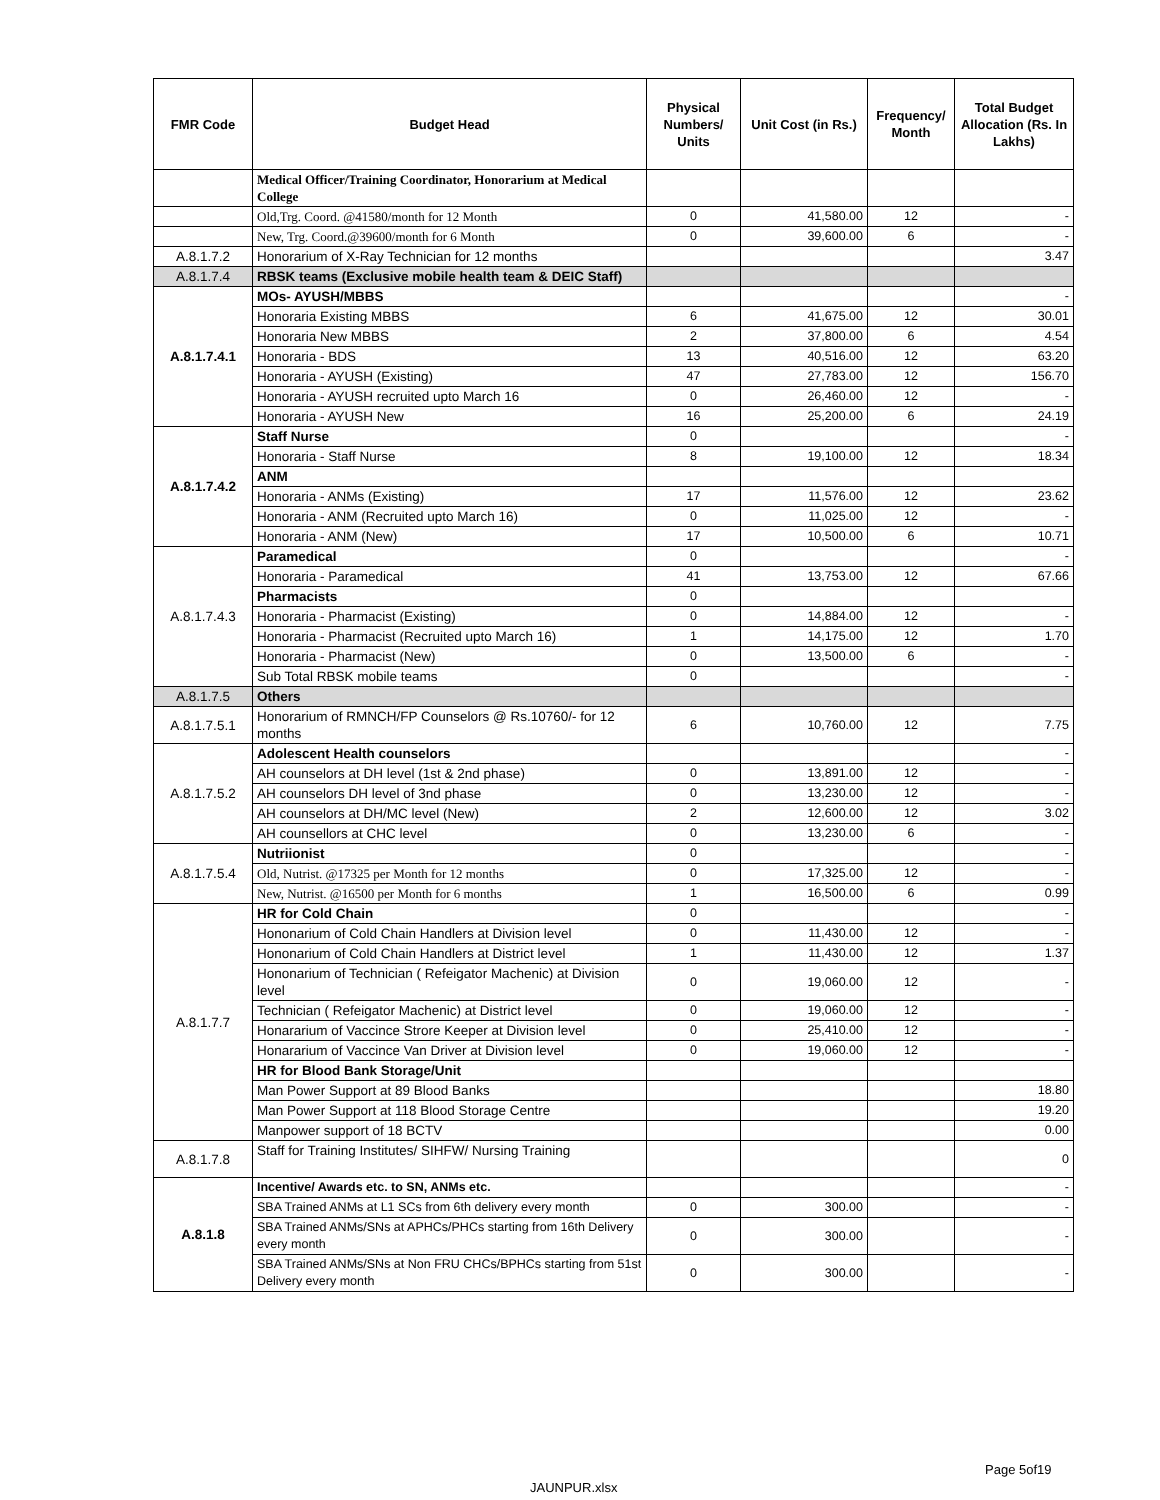| FMR Code | Budget Head | Physical Numbers/ Units | Unit Cost (in Rs.) | Frequency/ Month | Total Budget Allocation (Rs. In Lakhs) |
| --- | --- | --- | --- | --- | --- |
| | Medical Officer/Training Coordinator, Honorarium at Medical College | | | | |
| | Old,Trg. Coord. @41580/month for 12 Month | 0 | 41,580.00 | 12 | - |
| | New, Trg. Coord.@39600/month for 6 Month | 0 | 39,600.00 | 6 | - |
| A.8.1.7.2 | Honorarium of X-Ray Technician for 12 months | | | | 3.47 |
| A.8.1.7.4 | RBSK teams (Exclusive mobile health team & DEIC Staff) | | | | |
| A.8.1.7.4.1 | MOs- AYUSH/MBBS | | | | - |
| | Honoraria Existing MBBS | 6 | 41,675.00 | 12 | 30.01 |
| | Honoraria New MBBS | 2 | 37,800.00 | 6 | 4.54 |
| | Honoraria - BDS | 13 | 40,516.00 | 12 | 63.20 |
| | Honoraria - AYUSH (Existing) | 47 | 27,783.00 | 12 | 156.70 |
| | Honoraria - AYUSH recruited upto March 16 | 0 | 26,460.00 | 12 | - |
| | Honoraria - AYUSH New | 16 | 25,200.00 | 6 | 24.19 |
| A.8.1.7.4.2 | Staff Nurse | 0 | | | - |
| | Honoraria - Staff Nurse | 8 | 19,100.00 | 12 | 18.34 |
| | ANM | | | | |
| | Honoraria - ANMs (Existing) | 17 | 11,576.00 | 12 | 23.62 |
| | Honoraria - ANM (Recruited upto March 16) | 0 | 11,025.00 | 12 | - |
| | Honoraria - ANM (New) | 17 | 10,500.00 | 6 | 10.71 |
| A.8.1.7.4.3 | Paramedical | 0 | | | - |
| | Honoraria - Paramedical | 41 | 13,753.00 | 12 | 67.66 |
| | Pharmacists | 0 | | | |
| | Honoraria - Pharmacist (Existing) | 0 | 14,884.00 | 12 | - |
| | Honoraria - Pharmacist (Recruited upto March 16) | 1 | 14,175.00 | 12 | 1.70 |
| | Honoraria - Pharmacist (New) | 0 | 13,500.00 | 6 | - |
| | Sub Total RBSK mobile teams | 0 | | | - |
| A.8.1.7.5 | Others | | | | |
| A.8.1.7.5.1 | Honorarium of RMNCH/FP Counselors @ Rs.10760/- for 12 months | 6 | 10,760.00 | 12 | 7.75 |
| A.8.1.7.5.2 | Adolescent Health counselors | | | | - |
| | AH counselors at DH level (1st & 2nd phase) | 0 | 13,891.00 | 12 | - |
| | AH counselors DH level of 3nd phase | 0 | 13,230.00 | 12 | - |
| | AH counselors at DH/MC level (New) | 2 | 12,600.00 | 12 | 3.02 |
| | AH counsellors at CHC level | 0 | 13,230.00 | 6 | - |
| A.8.1.7.5.4 | Nutriionist | 0 | | | - |
| | Old, Nutrist. @17325 per Month for 12 months | 0 | 17,325.00 | 12 | - |
| | New, Nutrist. @16500 per Month for 6 months | 1 | 16,500.00 | 6 | 0.99 |
| A.8.1.7.7 | HR for Cold Chain | 0 | | | - |
| | Hononarium of Cold Chain Handlers at Division level | 0 | 11,430.00 | 12 | - |
| | Hononarium of Cold Chain Handlers at District level | 1 | 11,430.00 | 12 | 1.37 |
| | Hononarium of Technician ( Refeigator Machenic) at Division level | 0 | 19,060.00 | 12 | - |
| | Technician ( Refeigator Machenic) at District level | 0 | 19,060.00 | 12 | - |
| | Honararium of Vaccince Strore Keeper at Division level | 0 | 25,410.00 | 12 | - |
| | Honararium of Vaccince Van Driver at Division level | 0 | 19,060.00 | 12 | - |
| | HR for Blood Bank Storage/Unit | | | | |
| | Man Power Support at 89 Blood Banks | | | | 18.80 |
| | Man Power Support at 118 Blood Storage Centre | | | | 19.20 |
| | Manpower support of 18 BCTV | | | | 0.00 |
| A.8.1.7.8 | Staff for Training Institutes/ SIHFW/ Nursing Training | | | | 0 |
| A.8.1.8 | Incentive/ Awards etc. to SN, ANMs etc. | | | | - |
| | SBA Trained ANMs at L1 SCs from 6th delivery every month | 0 | 300.00 | | - |
| | SBA Trained ANMs/SNs at APHCs/PHCs starting from 16th Delivery every month | 0 | 300.00 | | - |
| | SBA Trained ANMs/SNs at Non FRU CHCs/BPHCs starting from 51st Delivery every month | 0 | 300.00 | | - |
Page 5of19
JAUNPUR.xlsx